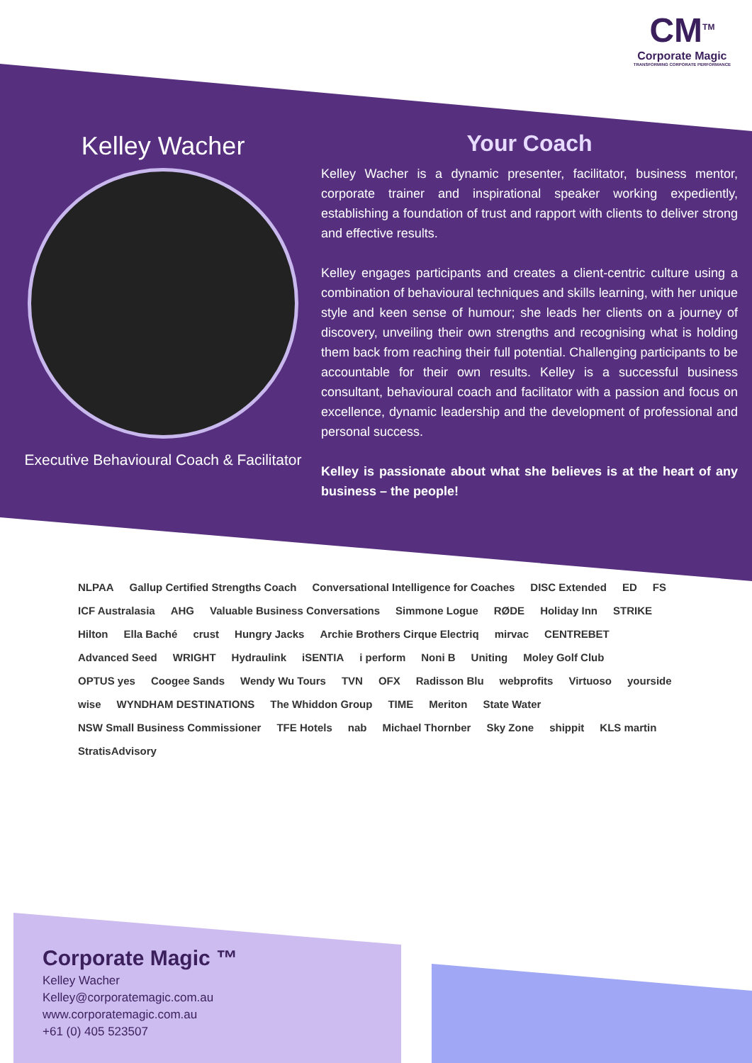CM<sup>TM</sup>
Corporate Magic
TRANSFORMING CORPORATE PERFORMANCE
Kelley Wacher
Executive Behavioural Coach & Facilitator
Your Coach
Kelley Wacher is a dynamic presenter, facilitator, business mentor, corporate trainer and inspirational speaker working expediently, establishing a foundation of trust and rapport with clients to deliver strong and effective results.
Kelley engages participants and creates a client-centric culture using a combination of behavioural techniques and skills learning, with her unique style and keen sense of humour; she leads her clients on a journey of discovery, unveiling their own strengths and recognising what is holding them back from reaching their full potential. Challenging participants to be accountable for their own results. Kelley is a successful business consultant, behavioural coach and facilitator with a passion and focus on excellence, dynamic leadership and the development of professional and personal success.
Kelley is passionate about what she believes is at the heart of any business – the people!
NLPAA Gallup Certified Strengths Coach Conversational Intelligence for Coaches DISC Extended ED FS ICF Australasia AHG Valuable Business Conversations Simmone Logue RØDE Holiday Inn STRIKE Hilton Ella Baché crust Hungry Jacks Archie Brothers Cirque Electriq mirvac CENTREBET Advanced Seed WRIGHT Hydraulink iSENTIA i perform Noni B Uniting Moley Golf Club OPTUS yes Coogee Sands Wendy Wu Tours TVN OFX Radisson Blu webprofits Virtuoso yourside wise WYNDHAM DESTINATIONS The Whiddon Group TIME Meriton State Water NSW Small Business Commissioner TFE Hotels nab Michael Thornber Sky Zone shippit KLS martin StratisAdvisory
Corporate Magic ™
Kelley Wacher
Kelley@corporatemagic.com.au
www.corporatemagic.com.au
+61 (0) 405 523507